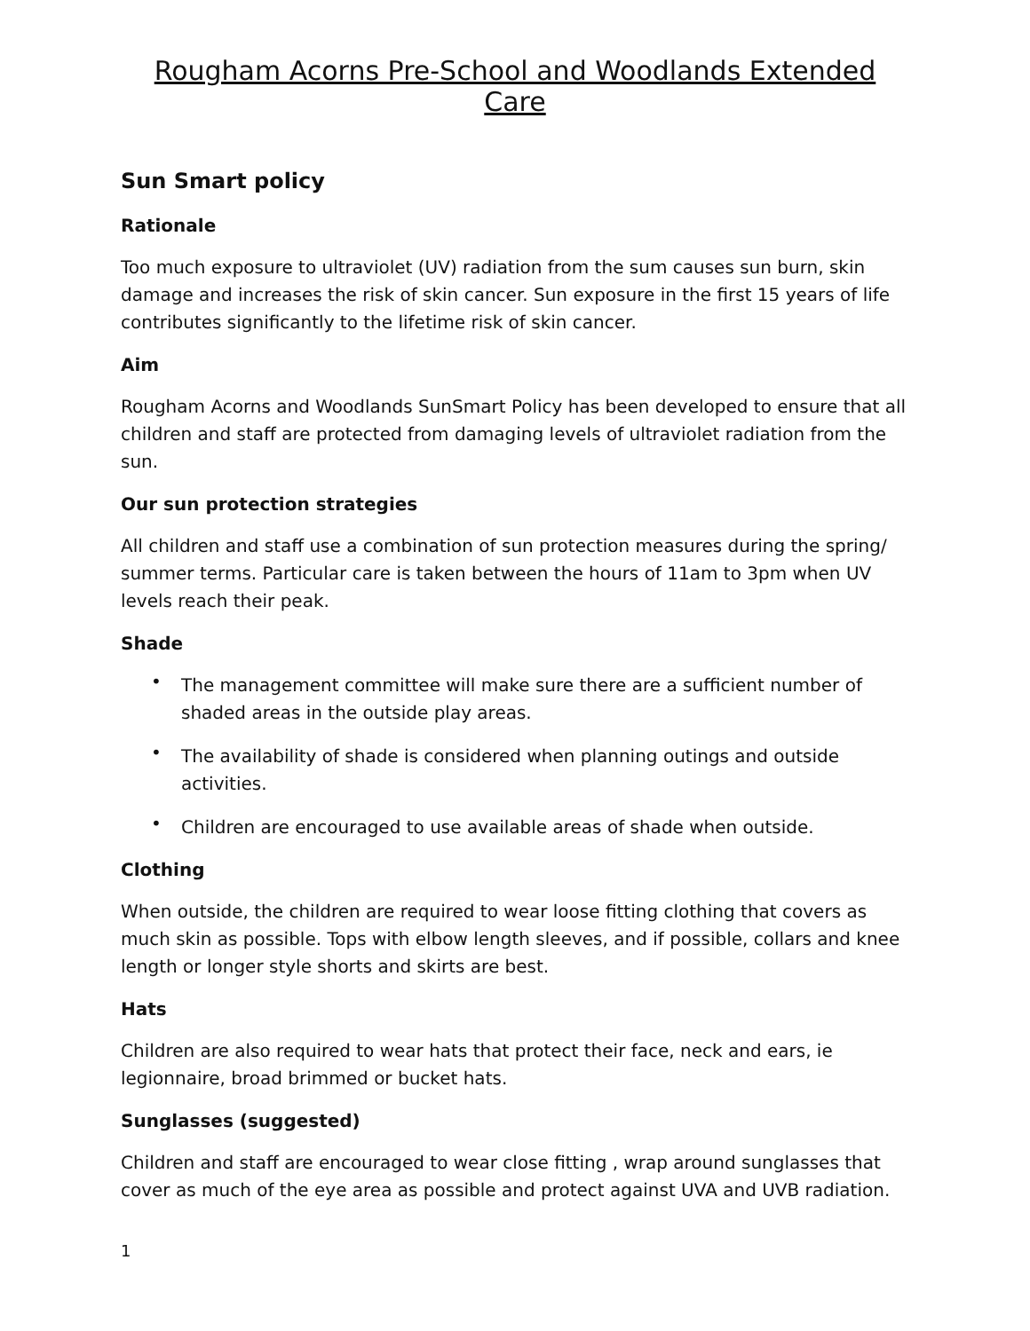Rougham Acorns Pre-School and Woodlands Extended Care
Sun Smart policy
Rationale
Too much exposure to ultraviolet (UV) radiation from the sum causes sun burn, skin damage and increases the risk of skin cancer. Sun exposure in the first 15 years of life contributes significantly to the lifetime risk of skin cancer.
Aim
Rougham Acorns and Woodlands SunSmart Policy has been developed to ensure that all children and staff are protected from damaging levels of ultraviolet radiation from the sun.
Our sun protection strategies
All children and staff use a combination of sun protection measures during the spring/ summer terms. Particular care is taken between the hours of 11am to 3pm when UV levels reach their peak.
Shade
• The management committee will make sure there are a sufficient number of shaded areas in the outside play areas.
• The availability of shade is considered when planning outings and outside activities.
• Children are encouraged to use available areas of shade when outside.
Clothing
When outside, the children are required to wear loose fitting clothing that covers as much skin as possible. Tops with elbow length sleeves, and if possible, collars and knee length or longer style shorts and skirts are best.
Hats
Children are also required to wear hats that protect their face, neck and ears, ie legionnaire, broad brimmed or bucket hats.
Sunglasses (suggested)
Children and staff are encouraged to wear close fitting , wrap around sunglasses that cover as much of the eye area as possible and protect against UVA and UVB radiation.
1